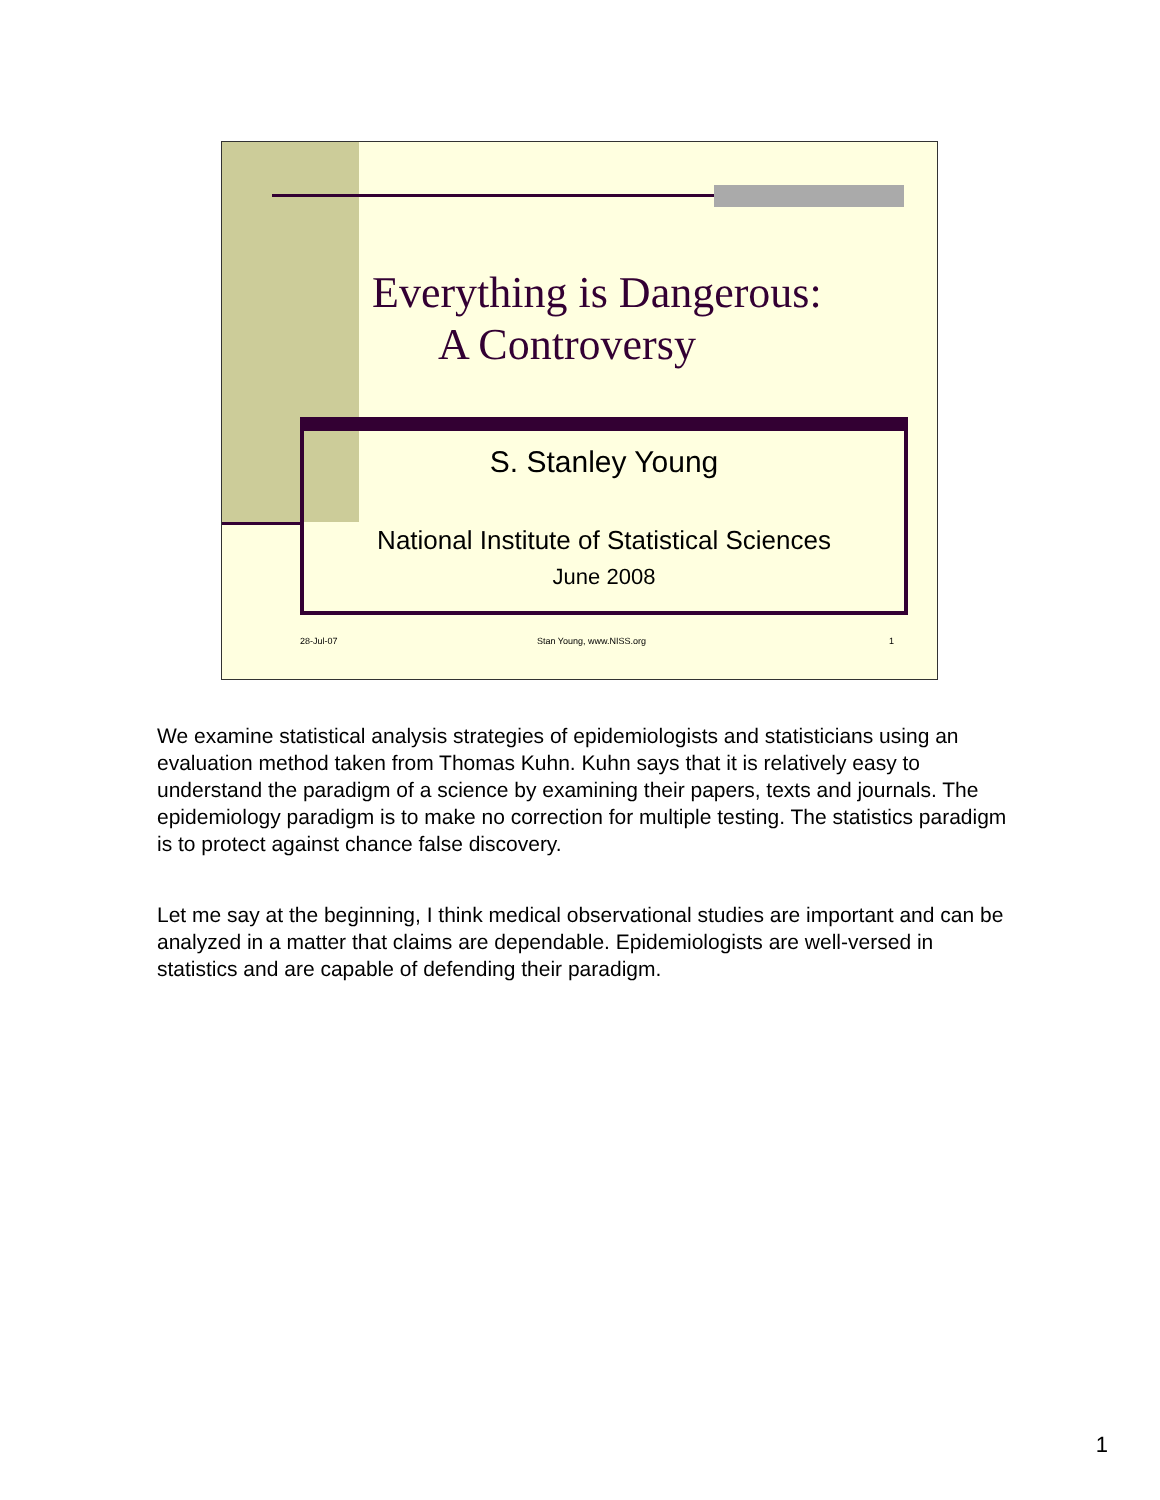Everything is Dangerous:
A Controversy
S. Stanley Young
National Institute of Statistical Sciences
June 2008
28-Jul-07 Stan Young, www.NISS.org 1
We examine statistical analysis strategies of epidemiologists and statisticians using an evaluation method taken from Thomas Kuhn. Kuhn says that it is relatively easy to understand the paradigm of a science by examining their papers, texts and journals. The epidemiology paradigm is to make no correction for multiple testing. The statistics paradigm is to protect against chance false discovery.
Let me say at the beginning, I think medical observational studies are important and can be analyzed in a matter that claims are dependable. Epidemiologists are well-versed in statistics and are capable of defending their paradigm.
1